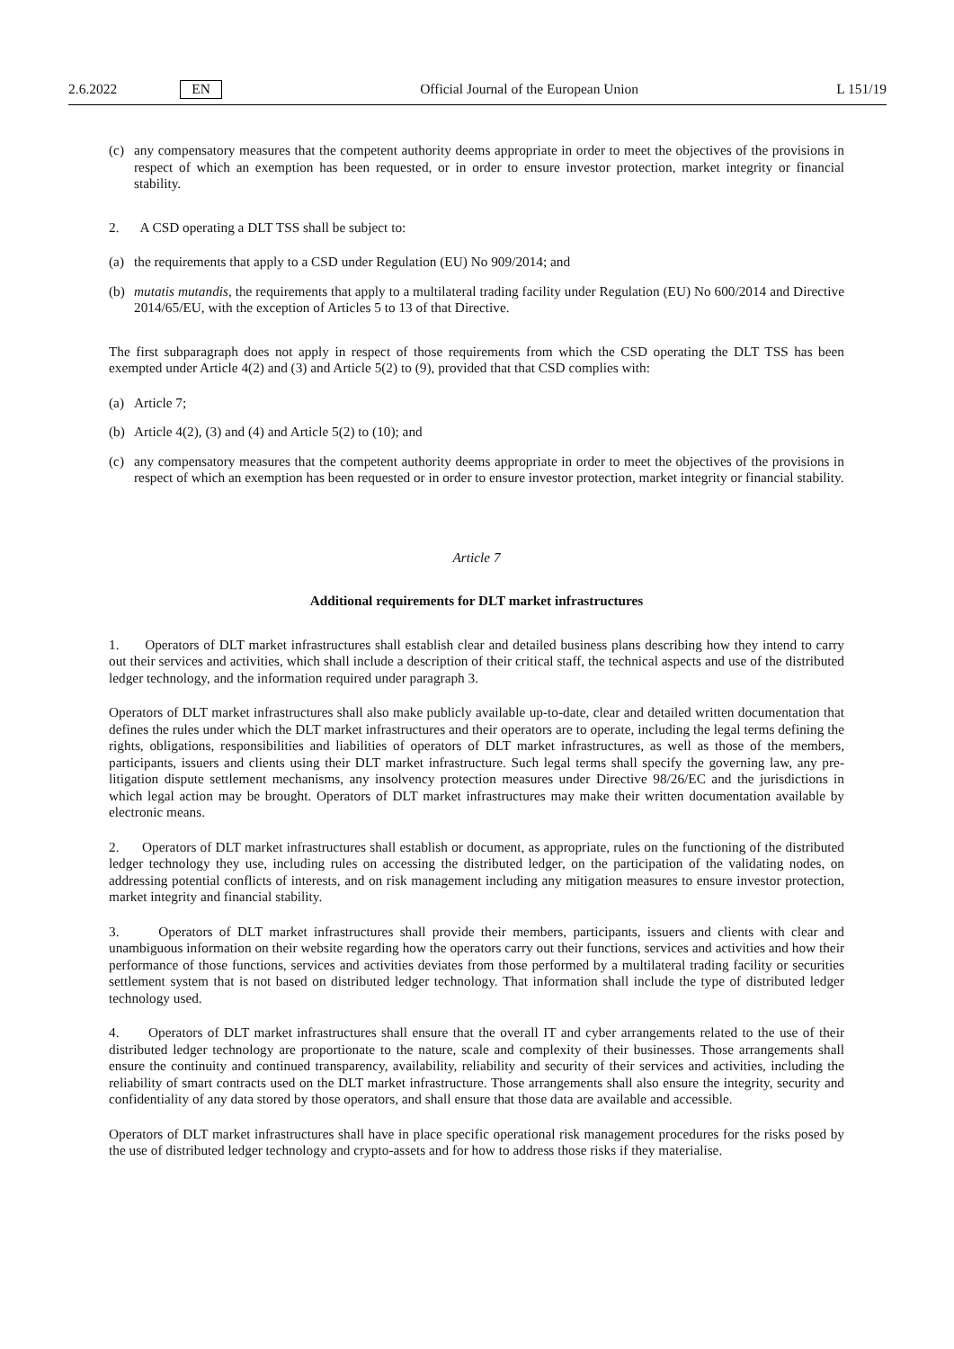2.6.2022 EN Official Journal of the European Union L 151/19
(c) any compensatory measures that the competent authority deems appropriate in order to meet the objectives of the provisions in respect of which an exemption has been requested, or in order to ensure investor protection, market integrity or financial stability.
2. A CSD operating a DLT TSS shall be subject to:
(a) the requirements that apply to a CSD under Regulation (EU) No 909/2014; and
(b) mutatis mutandis, the requirements that apply to a multilateral trading facility under Regulation (EU) No 600/2014 and Directive 2014/65/EU, with the exception of Articles 5 to 13 of that Directive.
The first subparagraph does not apply in respect of those requirements from which the CSD operating the DLT TSS has been exempted under Article 4(2) and (3) and Article 5(2) to (9), provided that that CSD complies with:
(a) Article 7;
(b) Article 4(2), (3) and (4) and Article 5(2) to (10); and
(c) any compensatory measures that the competent authority deems appropriate in order to meet the objectives of the provisions in respect of which an exemption has been requested or in order to ensure investor protection, market integrity or financial stability.
Article 7
Additional requirements for DLT market infrastructures
1. Operators of DLT market infrastructures shall establish clear and detailed business plans describing how they intend to carry out their services and activities, which shall include a description of their critical staff, the technical aspects and use of the distributed ledger technology, and the information required under paragraph 3.
Operators of DLT market infrastructures shall also make publicly available up-to-date, clear and detailed written documentation that defines the rules under which the DLT market infrastructures and their operators are to operate, including the legal terms defining the rights, obligations, responsibilities and liabilities of operators of DLT market infrastructures, as well as those of the members, participants, issuers and clients using their DLT market infrastructure. Such legal terms shall specify the governing law, any pre-litigation dispute settlement mechanisms, any insolvency protection measures under Directive 98/26/EC and the jurisdictions in which legal action may be brought. Operators of DLT market infrastructures may make their written documentation available by electronic means.
2. Operators of DLT market infrastructures shall establish or document, as appropriate, rules on the functioning of the distributed ledger technology they use, including rules on accessing the distributed ledger, on the participation of the validating nodes, on addressing potential conflicts of interests, and on risk management including any mitigation measures to ensure investor protection, market integrity and financial stability.
3. Operators of DLT market infrastructures shall provide their members, participants, issuers and clients with clear and unambiguous information on their website regarding how the operators carry out their functions, services and activities and how their performance of those functions, services and activities deviates from those performed by a multilateral trading facility or securities settlement system that is not based on distributed ledger technology. That information shall include the type of distributed ledger technology used.
4. Operators of DLT market infrastructures shall ensure that the overall IT and cyber arrangements related to the use of their distributed ledger technology are proportionate to the nature, scale and complexity of their businesses. Those arrangements shall ensure the continuity and continued transparency, availability, reliability and security of their services and activities, including the reliability of smart contracts used on the DLT market infrastructure. Those arrangements shall also ensure the integrity, security and confidentiality of any data stored by those operators, and shall ensure that those data are available and accessible.
Operators of DLT market infrastructures shall have in place specific operational risk management procedures for the risks posed by the use of distributed ledger technology and crypto-assets and for how to address those risks if they materialise.